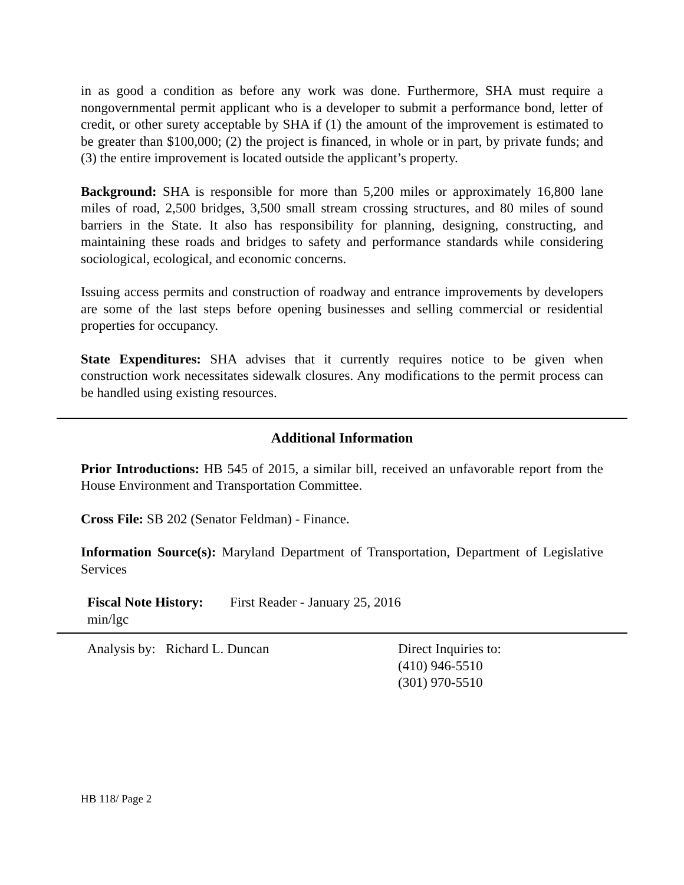in as good a condition as before any work was done. Furthermore, SHA must require a nongovernmental permit applicant who is a developer to submit a performance bond, letter of credit, or other surety acceptable by SHA if (1) the amount of the improvement is estimated to be greater than $100,000; (2) the project is financed, in whole or in part, by private funds; and (3) the entire improvement is located outside the applicant’s property.
Background: SHA is responsible for more than 5,200 miles or approximately 16,800 lane miles of road, 2,500 bridges, 3,500 small stream crossing structures, and 80 miles of sound barriers in the State. It also has responsibility for planning, designing, constructing, and maintaining these roads and bridges to safety and performance standards while considering sociological, ecological, and economic concerns.
Issuing access permits and construction of roadway and entrance improvements by developers are some of the last steps before opening businesses and selling commercial or residential properties for occupancy.
State Expenditures: SHA advises that it currently requires notice to be given when construction work necessitates sidewalk closures. Any modifications to the permit process can be handled using existing resources.
Additional Information
Prior Introductions: HB 545 of 2015, a similar bill, received an unfavorable report from the House Environment and Transportation Committee.
Cross File: SB 202 (Senator Feldman) - Finance.
Information Source(s): Maryland Department of Transportation, Department of Legislative Services
Fiscal Note History:
min/lgc
First Reader - January 25, 2016
Analysis by: Richard L. Duncan Direct Inquiries to:
(410) 946-5510
(301) 970-5510
HB 118/ Page 2